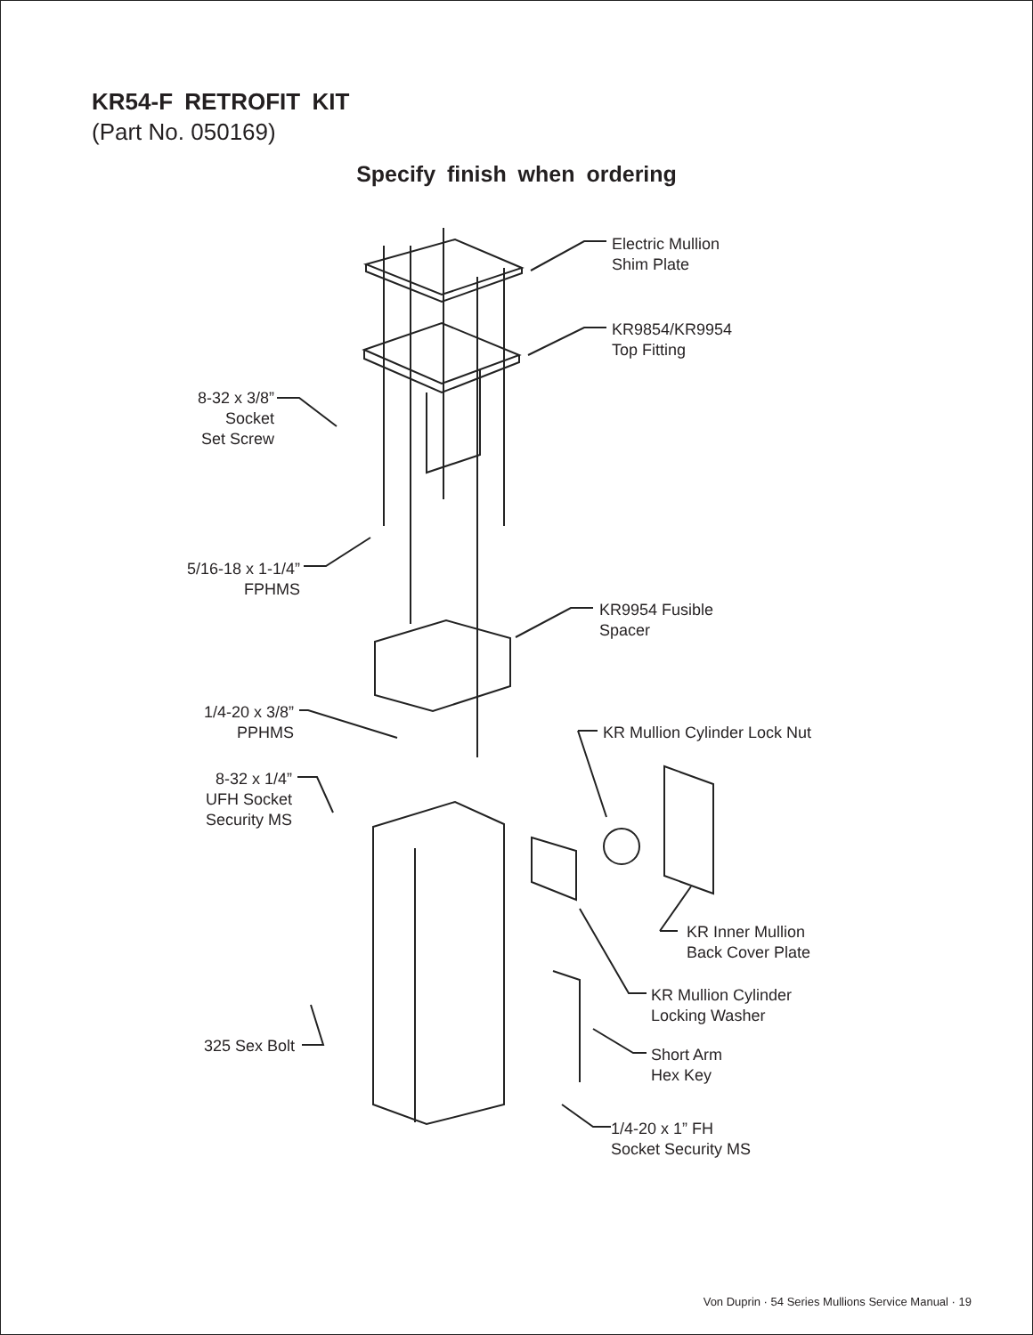KR54-F RETROFIT KIT
(Part No. 050169)
Specify finish when ordering
Electric Mullion
Shim Plate
KR9854/KR9954
Top Fitting
8-32 x 3/8”
Socket
Set Screw
5/16-18 x 1-1/4”
FPHMS
KR9954 Fusible
Spacer
1/4-20 x 3/8”
PPHMS
KR Mullion Cylinder Lock Nut
8-32 x 1/4”
UFH Socket
Security MS
KR Inner Mullion
Back Cover Plate
KR Mullion Cylinder
Locking Washer
325 Sex Bolt
Short Arm
Hex Key
1/4-20 x 1” FH
Socket Security MS
Von Duprin · 54 Series Mullions Service Manual · 19